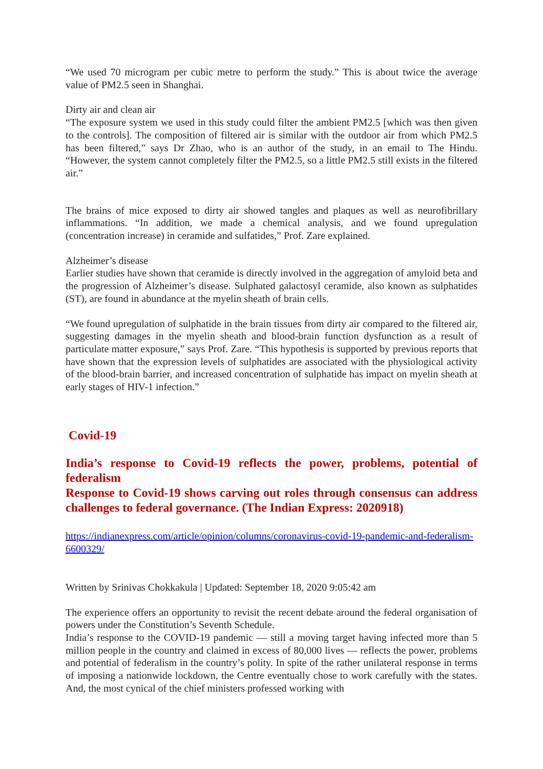“We used 70 microgram per cubic metre to perform the study.” This is about twice the average value of PM2.5 seen in Shanghai.
Dirty air and clean air
“The exposure system we used in this study could filter the ambient PM2.5 [which was then given to the controls]. The composition of filtered air is similar with the outdoor air from which PM2.5 has been filtered,” says Dr Zhao, who is an author of the study, in an email to The Hindu. “However, the system cannot completely filter the PM2.5, so a little PM2.5 still exists in the filtered air.”
The brains of mice exposed to dirty air showed tangles and plaques as well as neurofibrillary inflammations. “In addition, we made a chemical analysis, and we found upregulation (concentration increase) in ceramide and sulfatides,” Prof. Zare explained.
Alzheimer’s disease
Earlier studies have shown that ceramide is directly involved in the aggregation of amyloid beta and the progression of Alzheimer’s disease. Sulphated galactosyl ceramide, also known as sulphatides (ST), are found in abundance at the myelin sheath of brain cells.
“We found upregulation of sulphatide in the brain tissues from dirty air compared to the filtered air, suggesting damages in the myelin sheath and blood-brain function dysfunction as a result of particulate matter exposure,” says Prof. Zare. “This hypothesis is supported by previous reports that have shown that the expression levels of sulphatides are associated with the physiological activity of the blood-brain barrier, and increased concentration of sulphatide has impact on myelin sheath at early stages of HIV-1 infection.”
Covid-19
India’s response to Covid-19 reflects the power, problems, potential of federalism
Response to Covid-19 shows carving out roles through consensus can address challenges to federal governance. (The Indian Express: 2020918)
https://indianexpress.com/article/opinion/columns/coronavirus-covid-19-pandemic-and-federalism-6600329/
Written by Srinivas Chokkakula | Updated: September 18, 2020 9:05:42 am
The experience offers an opportunity to revisit the recent debate around the federal organisation of powers under the Constitution’s Seventh Schedule.
India’s response to the COVID-19 pandemic — still a moving target having infected more than 5 million people in the country and claimed in excess of 80,000 lives — reflects the power, problems and potential of federalism in the country’s polity. In spite of the rather unilateral response in terms of imposing a nationwide lockdown, the Centre eventually chose to work carefully with the states. And, the most cynical of the chief ministers professed working with